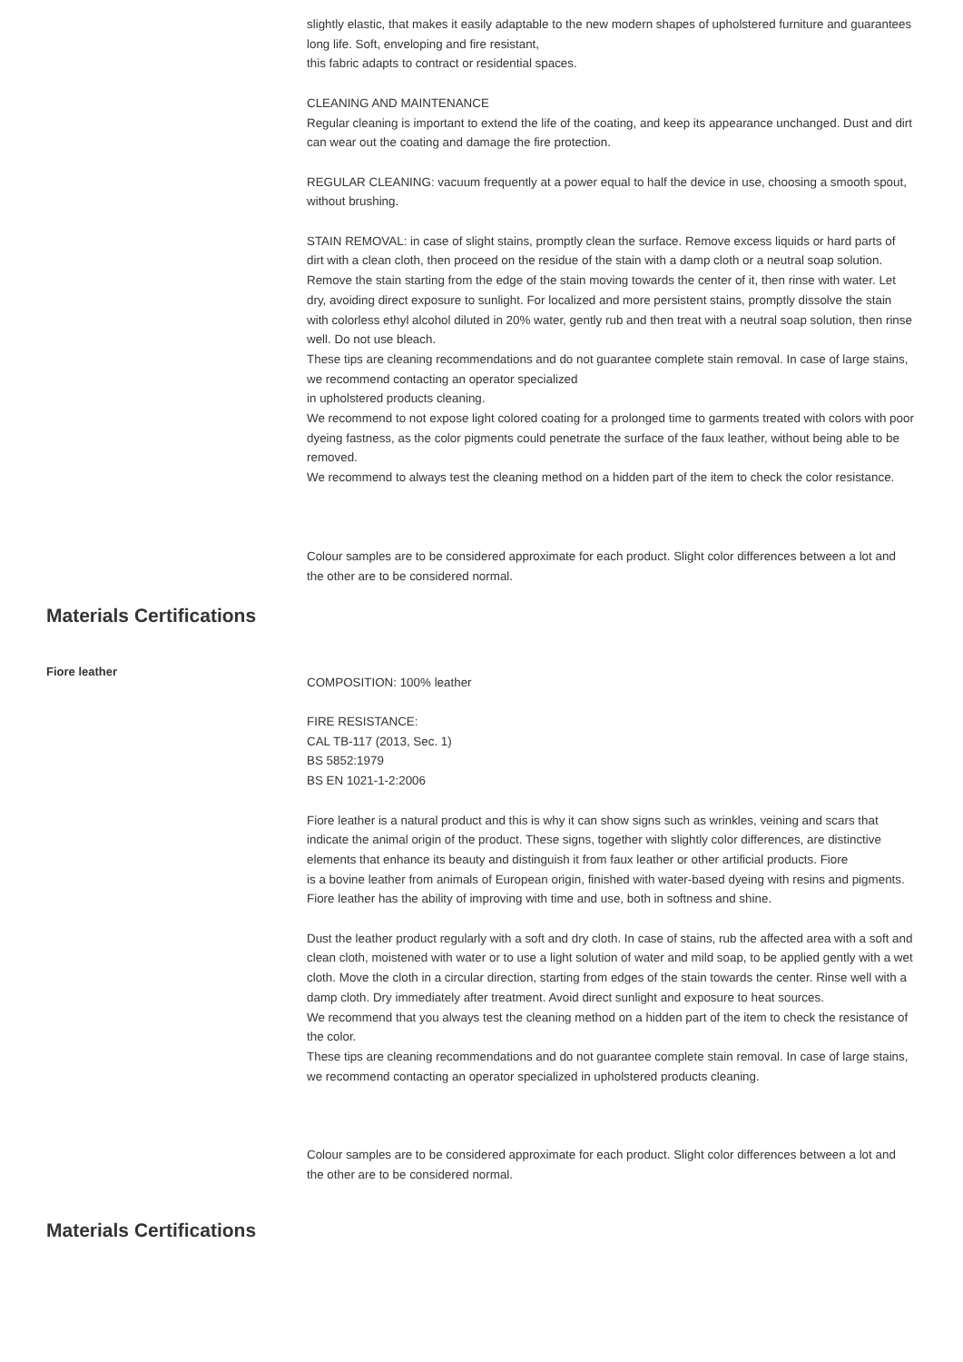slightly elastic, that makes it easily adaptable to the new modern shapes of upholstered furniture and guarantees long life. Soft, enveloping and fire resistant,
this fabric adapts to contract or residential spaces.
CLEANING AND MAINTENANCE
Regular cleaning is important to extend the life of the coating, and keep its appearance unchanged. Dust and dirt can wear out the coating and damage the fire protection.
REGULAR CLEANING: vacuum frequently at a power equal to half the device in use, choosing a smooth spout, without brushing.
STAIN REMOVAL: in case of slight stains, promptly clean the surface. Remove excess liquids or hard parts of dirt with a clean cloth, then proceed on the residue of the stain with a damp cloth or a neutral soap solution. Remove the stain starting from the edge of the stain moving towards the center of it, then rinse with water. Let dry, avoiding direct exposure to sunlight. For localized and more persistent stains, promptly dissolve the stain with colorless ethyl alcohol diluted in 20% water, gently rub and then treat with a neutral soap solution, then rinse well. Do not use bleach.
These tips are cleaning recommendations and do not guarantee complete stain removal. In case of large stains, we recommend contacting an operator specialized
in upholstered products cleaning.
We recommend to not expose light colored coating for a prolonged time to garments treated with colors with poor dyeing fastness, as the color pigments could penetrate the surface of the faux leather, without being able to be removed.
We recommend to always test the cleaning method on a hidden part of the item to check the color resistance.
Colour samples are to be considered approximate for each product. Slight color differences between a lot and the other are to be considered normal.
Materials Certifications
Fiore leather
COMPOSITION: 100% leather
FIRE RESISTANCE:
CAL TB-117 (2013, Sec. 1)
BS 5852:1979
BS EN 1021-1-2:2006
Fiore leather is a natural product and this is why it can show signs such as wrinkles, veining and scars that indicate the animal origin of the product. These signs, together with slightly color differences, are distinctive elements that enhance its beauty and distinguish it from faux leather or other artificial products. Fiore
is a bovine leather from animals of European origin, finished with water-based dyeing with resins and pigments. Fiore leather has the ability of improving with time and use, both in softness and shine.
Dust the leather product regularly with a soft and dry cloth. In case of stains, rub the affected area with a soft and clean cloth, moistened with water or to use a light solution of water and mild soap, to be applied gently with a wet cloth. Move the cloth in a circular direction, starting from edges of the stain towards the center. Rinse well with a damp cloth. Dry immediately after treatment. Avoid direct sunlight and exposure to heat sources.
We recommend that you always test the cleaning method on a hidden part of the item to check the resistance of the color.
These tips are cleaning recommendations and do not guarantee complete stain removal. In case of large stains, we recommend contacting an operator specialized in upholstered products cleaning.
Colour samples are to be considered approximate for each product. Slight color differences between a lot and the other are to be considered normal.
Materials Certifications